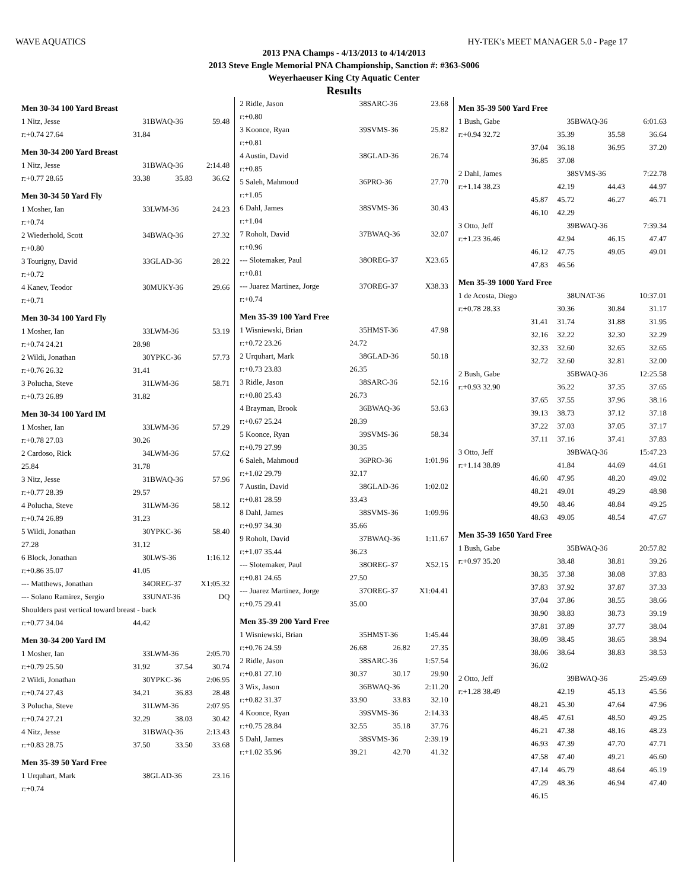WAVE AQUATICS HY-TEK's MEET MANAGER 5.0 - Page 17
2013 PNA Champs - 4/13/2013 to 4/14/2013
2013 Steve Engle Memorial PNA Championship, Sanction #: #363-S006
Weyerhaeuser King Cty Aquatic Center
Results
| Men 30-34 100 Yard Breast | | | | |
| 1 Nitz, Jesse | 31 | BWAQ-36 | | 59.48 |
| r:+0.74 27.64 | 31.84 | | | |
| Men 30-34 200 Yard Breast | | | | |
| 1 Nitz, Jesse | 31 | BWAQ-36 | | 2:14.48 |
| r:+0.77 28.65 | 33.38 | 35.83 | | 36.62 |
| Men 30-34 50 Yard Fly | | | | |
| 1 Mosher, Ian | 33 | LWM-36 | | 24.23 |
| r:+0.74 | | | | |
| 2 Wiederhold, Scott | 34 | BWAQ-36 | | 27.32 |
| r:+0.80 | | | | |
| 3 Tourigny, David | 33 | GLAD-36 | | 28.22 |
| r:+0.72 | | | | |
| 4 Kanev, Teodor | 30 | MUKY-36 | | 29.66 |
| r:+0.71 | | | | |
| Men 30-34 100 Yard Fly | | | | |
| 1 Mosher, Ian | 33 | LWM-36 | | 53.19 |
| r:+0.74 24.21 | 28.98 | | | |
| 2 Wildi, Jonathan | 30 | YPKC-36 | | 57.73 |
| r:+0.76 26.32 | 31.41 | | | |
| 3 Polucha, Steve | 31 | LWM-36 | | 58.71 |
| r:+0.73 26.89 | 31.82 | | | |
| Men 30-34 100 Yard IM | | | | |
| 1 Mosher, Ian | 33 | LWM-36 | | 57.29 |
| r:+0.78 27.03 | 30.26 | | | |
| 2 Cardoso, Rick | 34 | LWM-36 | | 57.62 |
| 25.84 | 31.78 | | | |
| 3 Nitz, Jesse | 31 | BWAQ-36 | | 57.96 |
| r:+0.77 28.39 | 29.57 | | | |
| 4 Polucha, Steve | 31 | LWM-36 | | 58.12 |
| r:+0.74 26.89 | 31.23 | | | |
| 5 Wildi, Jonathan | 30 | YPKC-36 | | 58.40 |
| 27.28 | 31.12 | | | |
| 6 Block, Jonathan | 30 | LWS-36 | | 1:16.12 |
| r:+0.86 35.07 | 41.05 | | | |
| --- Matthews, Jonathan | 34 | OREG-37 | | X1:05.32 |
| --- Solano Ramirez, Sergio | 33 | UNAT-36 | | DQ |
| Shoulders past vertical toward breast - back | | | | |
| r:+0.77 34.04 | 44.42 | | | |
| Men 30-34 200 Yard IM | | | | |
| 1 Mosher, Ian | 33 | LWM-36 | | 2:05.70 |
| r:+0.79 25.50 | 31.92 | 37.54 | | 30.74 |
| 2 Wildi, Jonathan | 30 | YPKC-36 | | 2:06.95 |
| r:+0.74 27.43 | 34.21 | 36.83 | | 28.48 |
| 3 Polucha, Steve | 31 | LWM-36 | | 2:07.95 |
| r:+0.74 27.21 | 32.29 | 38.03 | | 30.42 |
| 4 Nitz, Jesse | 31 | BWAQ-36 | | 2:13.43 |
| r:+0.83 28.75 | 37.50 | 33.50 | | 33.68 |
| Men 35-39 50 Yard Free | | | | |
| 1 Urquhart, Mark | 38 | GLAD-36 | | 23.16 |
| r:+0.74 | | | | |
| 2 Ridle, Jason | 38 | SARC-36 | | 23.68 |
| r:+0.80 | | | | |
| 3 Koonce, Ryan | 39 | SVMS-36 | | 25.82 |
| r:+0.81 | | | | |
| 4 Austin, David | 38 | GLAD-36 | | 26.74 |
| r:+0.85 | | | | |
| 5 Saleh, Mahmoud | 36 | PRO-36 | | 27.70 |
| r:+1.05 | | | | |
| 6 Dahl, James | 38 | SVMS-36 | | 30.43 |
| r:+1.04 | | | | |
| 7 Roholt, David | 37 | BWAQ-36 | | 32.07 |
| r:+0.96 | | | | |
| --- Slotemaker, Paul | 38 | OREG-37 | | X23.65 |
| r:+0.81 | | | | |
| --- Juarez Martinez, Jorge | 37 | OREG-37 | | X38.33 |
| r:+0.74 | | | | |
| Men 35-39 100 Yard Free | | | | |
| 1 Wisniewski, Brian | 35 | HMST-36 | | 47.98 |
| r:+0.72 23.26 | 24.72 | | | |
| 2 Urquhart, Mark | 38 | GLAD-36 | | 50.18 |
| r:+0.73 23.83 | 26.35 | | | |
| 3 Ridle, Jason | 38 | SARC-36 | | 52.16 |
| r:+0.80 25.43 | 26.73 | | | |
| 4 Brayman, Brook | 36 | BWAQ-36 | | 53.63 |
| r:+0.67 25.24 | 28.39 | | | |
| 5 Koonce, Ryan | 39 | SVMS-36 | | 58.34 |
| r:+0.79 27.99 | 30.35 | | | |
| 6 Saleh, Mahmoud | 36 | PRO-36 | | 1:01.96 |
| r:+1.02 29.79 | 32.17 | | | |
| 7 Austin, David | 38 | GLAD-36 | | 1:02.02 |
| r:+0.81 28.59 | 33.43 | | | |
| 8 Dahl, James | 38 | SVMS-36 | | 1:09.96 |
| r:+0.97 34.30 | 35.66 | | | |
| 9 Roholt, David | 37 | BWAQ-36 | | 1:11.67 |
| r:+1.07 35.44 | 36.23 | | | |
| --- Slotemaker, Paul | 38 | OREG-37 | | X52.15 |
| r:+0.81 24.65 | 27.50 | | | |
| --- Juarez Martinez, Jorge | 37 | OREG-37 | | X1:04.41 |
| r:+0.75 29.41 | 35.00 | | | |
| Men 35-39 200 Yard Free | | | | |
| 1 Wisniewski, Brian | 35 | HMST-36 | | 1:45.44 |
| r:+0.76 24.59 | 26.68 | 26.82 | | 27.35 |
| 2 Ridle, Jason | 38 | SARC-36 | | 1:57.54 |
| r:+0.81 27.10 | 30.37 | 30.17 | | 29.90 |
| 3 Wix, Jason | 36 | BWAQ-36 | | 2:11.20 |
| r:+0.82 31.37 | 33.90 | 33.83 | | 32.10 |
| 4 Koonce, Ryan | 39 | SVMS-36 | | 2:14.33 |
| r:+0.75 28.84 | 32.55 | 35.18 | | 37.76 |
| 5 Dahl, James | 38 | SVMS-36 | | 2:39.19 |
| r:+1.02 35.96 | 39.21 | 42.70 | | 41.32 |
| Men 35-39 500 Yard Free | | | | |
| 1 Bush, Gabe | 35 | BWAQ-36 | | 6:01.63 |
| r:+0.94 32.72 | 35.39 | 35.58 | | 36.64 |
| 37.04 | 36.18 | 36.95 | | 37.20 |
| 36.85 | 37.08 | | | |
| 2 Dahl, James | 38 | SVMS-36 | | 7:22.78 |
| r:+1.14 38.23 | 42.19 | 44.43 | | 44.97 |
| 45.87 | 45.72 | 46.27 | | 46.71 |
| 46.10 | 42.29 | | | |
| 3 Otto, Jeff | 39 | BWAQ-36 | | 7:39.34 |
| r:+1.23 36.46 | 42.94 | 46.15 | | 47.47 |
| 46.12 | 47.75 | 49.05 | | 49.01 |
| 47.83 | 46.56 | | | |
| Men 35-39 1000 Yard Free | | | | |
| 1 de Acosta, Diego | 38 | UNAT-36 | | 10:37.01 |
| r:+0.78 28.33 | 30.36 | 30.84 | | 31.17 |
| 31.41 | 31.74 | 31.88 | | 31.95 |
| 32.16 | 32.22 | 32.30 | | 32.29 |
| 32.33 | 32.60 | 32.65 | | 32.65 |
| 32.72 | 32.60 | 32.81 | | 32.00 |
| 2 Bush, Gabe | 35 | BWAQ-36 | | 12:25.58 |
| r:+0.93 32.90 | 36.22 | 37.35 | | 37.65 |
| 37.65 | 37.55 | 37.96 | | 38.16 |
| 39.13 | 38.73 | 37.12 | | 37.18 |
| 37.22 | 37.03 | 37.05 | | 37.17 |
| 37.11 | 37.16 | 37.41 | | 37.83 |
| 3 Otto, Jeff | 39 | BWAQ-36 | | 15:47.23 |
| r:+1.14 38.89 | 41.84 | 44.69 | | 44.61 |
| 46.60 | 47.95 | 48.20 | | 49.02 |
| 48.21 | 49.01 | 49.29 | | 48.98 |
| 49.50 | 48.46 | 48.84 | | 49.25 |
| 48.63 | 49.05 | 48.54 | | 47.67 |
| Men 35-39 1650 Yard Free | | | | |
| 1 Bush, Gabe | 35 | BWAQ-36 | | 20:57.82 |
| r:+0.97 35.20 | 38.48 | 38.81 | | 39.26 |
| 38.35 | 37.38 | 38.08 | | 37.83 |
| 37.83 | 37.92 | 37.87 | | 37.33 |
| 37.04 | 37.86 | 38.55 | | 38.66 |
| 38.90 | 38.83 | 38.73 | | 39.19 |
| 37.81 | 37.89 | 37.77 | | 38.04 |
| 38.09 | 38.45 | 38.65 | | 38.94 |
| 38.06 | 38.64 | 38.83 | | 38.53 |
| 36.02 | | | | |
| 2 Otto, Jeff | 39 | BWAQ-36 | | 25:49.69 |
| r:+1.28 38.49 | 42.19 | 45.13 | | 45.56 |
| 48.21 | 45.30 | 47.64 | | 47.96 |
| 48.45 | 47.61 | 48.50 | | 49.25 |
| 46.21 | 47.38 | 48.16 | | 48.23 |
| 46.93 | 47.39 | 47.70 | | 47.71 |
| 47.58 | 47.40 | 49.21 | | 46.60 |
| 47.14 | 46.79 | 48.64 | | 46.19 |
| 47.29 | 48.36 | 46.94 | | 47.40 |
| 46.15 | | | | |